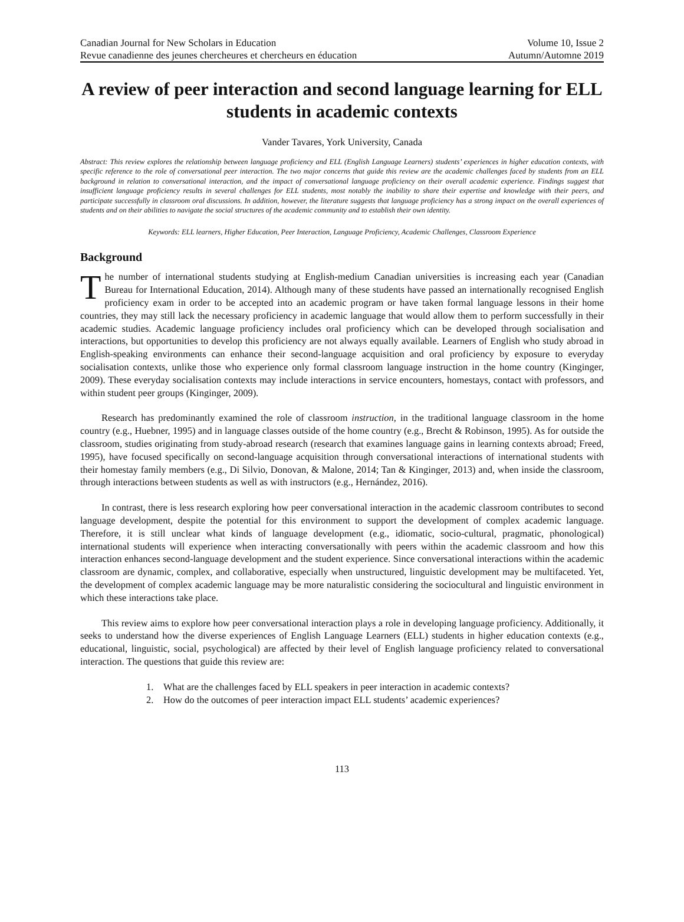Canadian Journal for New Scholars in Education Volume 10, Issue 2
Revue canadienne des jeunes chercheures et chercheurs en éducation Autumn/Automne 2019
A review of peer interaction and second language learning for ELL students in academic contexts
Vander Tavares, York University, Canada
Abstract: This review explores the relationship between language proficiency and ELL (English Language Learners) students’ experiences in higher education contexts, with specific reference to the role of conversational peer interaction. The two major concerns that guide this review are the academic challenges faced by students from an ELL background in relation to conversational interaction, and the impact of conversational language proficiency on their overall academic experience. Findings suggest that insufficient language proficiency results in several challenges for ELL students, most notably the inability to share their expertise and knowledge with their peers, and participate successfully in classroom oral discussions. In addition, however, the literature suggests that language proficiency has a strong impact on the overall experiences of students and on their abilities to navigate the social structures of the academic community and to establish their own identity.
Keywords: ELL learners, Higher Education, Peer Interaction, Language Proficiency, Academic Challenges, Classroom Experience
Background
The number of international students studying at English-medium Canadian universities is increasing each year (Canadian Bureau for International Education, 2014). Although many of these students have passed an internationally recognised English proficiency exam in order to be accepted into an academic program or have taken formal language lessons in their home countries, they may still lack the necessary proficiency in academic language that would allow them to perform successfully in their academic studies. Academic language proficiency includes oral proficiency which can be developed through socialisation and interactions, but opportunities to develop this proficiency are not always equally available. Learners of English who study abroad in English-speaking environments can enhance their second-language acquisition and oral proficiency by exposure to everyday socialisation contexts, unlike those who experience only formal classroom language instruction in the home country (Kinginger, 2009). These everyday socialisation contexts may include interactions in service encounters, homestays, contact with professors, and within student peer groups (Kinginger, 2009).
Research has predominantly examined the role of classroom instruction, in the traditional language classroom in the home country (e.g., Huebner, 1995) and in language classes outside of the home country (e.g., Brecht & Robinson, 1995). As for outside the classroom, studies originating from study-abroad research (research that examines language gains in learning contexts abroad; Freed, 1995), have focused specifically on second-language acquisition through conversational interactions of international students with their homestay family members (e.g., Di Silvio, Donovan, & Malone, 2014; Tan & Kinginger, 2013) and, when inside the classroom, through interactions between students as well as with instructors (e.g., Hernández, 2016).
In contrast, there is less research exploring how peer conversational interaction in the academic classroom contributes to second language development, despite the potential for this environment to support the development of complex academic language. Therefore, it is still unclear what kinds of language development (e.g., idiomatic, socio-cultural, pragmatic, phonological) international students will experience when interacting conversationally with peers within the academic classroom and how this interaction enhances second-language development and the student experience. Since conversational interactions within the academic classroom are dynamic, complex, and collaborative, especially when unstructured, linguistic development may be multifaceted. Yet, the development of complex academic language may be more naturalistic considering the sociocultural and linguistic environment in which these interactions take place.
This review aims to explore how peer conversational interaction plays a role in developing language proficiency. Additionally, it seeks to understand how the diverse experiences of English Language Learners (ELL) students in higher education contexts (e.g., educational, linguistic, social, psychological) are affected by their level of English language proficiency related to conversational interaction. The questions that guide this review are:
1. What are the challenges faced by ELL speakers in peer interaction in academic contexts?
2. How do the outcomes of peer interaction impact ELL students’ academic experiences?
113